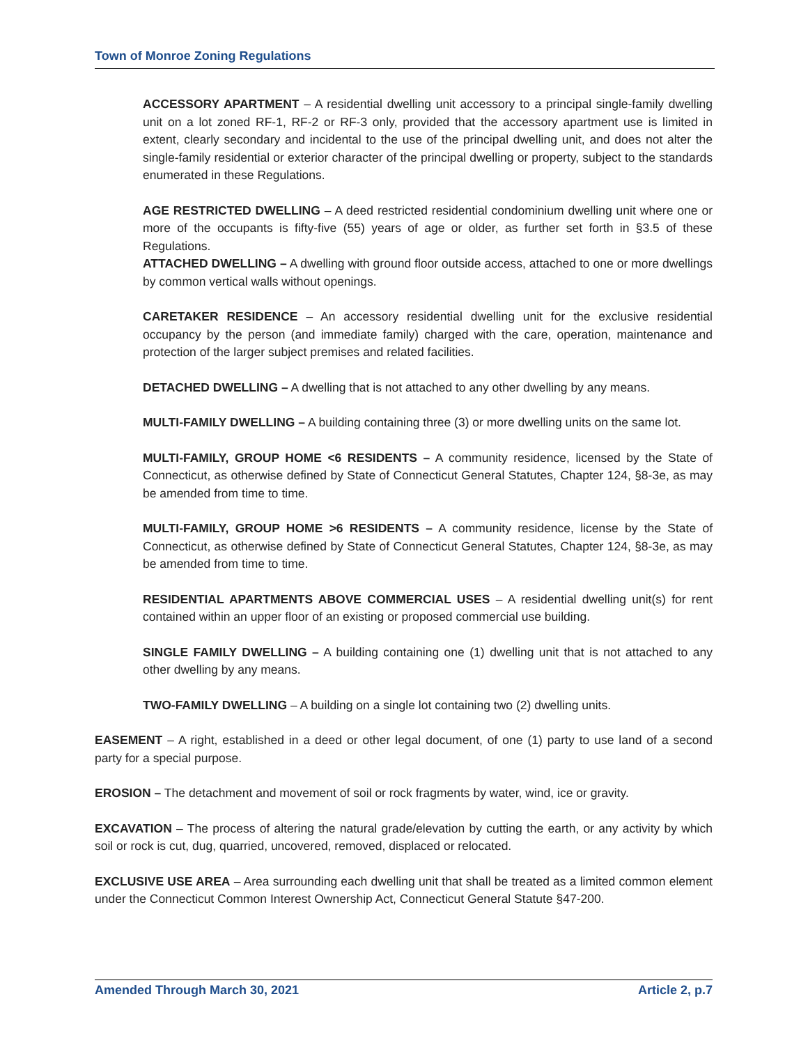Town of Monroe Zoning Regulations
ACCESSORY APARTMENT – A residential dwelling unit accessory to a principal single-family dwelling unit on a lot zoned RF-1, RF-2 or RF-3 only, provided that the accessory apartment use is limited in extent, clearly secondary and incidental to the use of the principal dwelling unit, and does not alter the single-family residential or exterior character of the principal dwelling or property, subject to the standards enumerated in these Regulations.
AGE RESTRICTED DWELLING – A deed restricted residential condominium dwelling unit where one or more of the occupants is fifty-five (55) years of age or older, as further set forth in §3.5 of these Regulations.
ATTACHED DWELLING – A dwelling with ground floor outside access, attached to one or more dwellings by common vertical walls without openings.
CARETAKER RESIDENCE – An accessory residential dwelling unit for the exclusive residential occupancy by the person (and immediate family) charged with the care, operation, maintenance and protection of the larger subject premises and related facilities.
DETACHED DWELLING – A dwelling that is not attached to any other dwelling by any means.
MULTI-FAMILY DWELLING – A building containing three (3) or more dwelling units on the same lot.
MULTI-FAMILY, GROUP HOME <6 RESIDENTS – A community residence, licensed by the State of Connecticut, as otherwise defined by State of Connecticut General Statutes, Chapter 124, §8-3e, as may be amended from time to time.
MULTI-FAMILY, GROUP HOME >6 RESIDENTS – A community residence, license by the State of Connecticut, as otherwise defined by State of Connecticut General Statutes, Chapter 124, §8-3e, as may be amended from time to time.
RESIDENTIAL APARTMENTS ABOVE COMMERCIAL USES – A residential dwelling unit(s) for rent contained within an upper floor of an existing or proposed commercial use building.
SINGLE FAMILY DWELLING – A building containing one (1) dwelling unit that is not attached to any other dwelling by any means.
TWO-FAMILY DWELLING – A building on a single lot containing two (2) dwelling units.
EASEMENT – A right, established in a deed or other legal document, of one (1) party to use land of a second party for a special purpose.
EROSION – The detachment and movement of soil or rock fragments by water, wind, ice or gravity.
EXCAVATION – The process of altering the natural grade/elevation by cutting the earth, or any activity by which soil or rock is cut, dug, quarried, uncovered, removed, displaced or relocated.
EXCLUSIVE USE AREA – Area surrounding each dwelling unit that shall be treated as a limited common element under the Connecticut Common Interest Ownership Act, Connecticut General Statute §47-200.
Amended Through March 30, 2021 Article 2, p.7